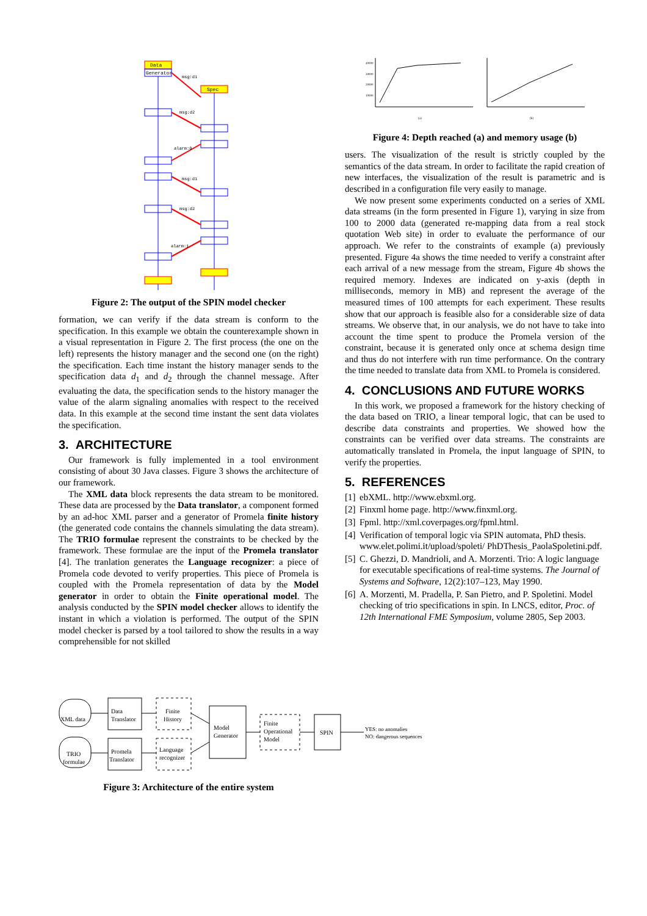Data
Generator
Spec
msg:d1
msg:d2
alarm:0
msg:d1
msg:d2
alarm:1
Figure 2: The output of the SPIN model checker
formation, we can verify if the data stream is conform to the specification. In this example we obtain the counterexample shown in a visual representation in Figure 2. The first process (the one on the left) represents the history manager and the second one (on the right) the specification. Each time instant the history manager sends to the specification data d<sub>1</sub> and d<sub>2</sub> through the channel message. After evaluating the data, the specification sends to the history manager the value of the alarm signaling anomalies with respect to the received data. In this example at the second time instant the sent data violates the specification.
3. ARCHITECTURE
Our framework is fully implemented in a tool environment consisting of about 30 Java classes. Figure 3 shows the architecture of our framework.
The XML data block represents the data stream to be monitored. These data are processed by the Data translator, a component formed by an ad-hoc XML parser and a generator of Promela finite history (the generated code contains the channels simulating the data stream). The TRIO formulae represent the constraints to be checked by the framework. These formulae are the input of the Promela translator [4]. The tranlation generates the Language recognizer: a piece of Promela code devoted to verify properties. This piece of Promela is coupled with the Promela representation of data by the Model generator in order to obtain the Finite operational model. The analysis conducted by the SPIN model checker allows to identify the instant in which a violation is performed. The output of the SPIN model checker is parsed by a tool tailored to show the results in a way comprehensible for not skilled
40000
30000
20000
10000
(a)
(b)
Figure 4: Depth reached (a) and memory usage (b)
users. The visualization of the result is strictly coupled by the semantics of the data stream. In order to facilitate the rapid creation of new interfaces, the visualization of the result is parametric and is described in a configuration file very easily to manage.
We now present some experiments conducted on a series of XML data streams (in the form presented in Figure 1), varying in size from 100 to 2000 data (generated re-mapping data from a real stock quotation Web site) in order to evaluate the performance of our approach. We refer to the constraints of example (a) previously presented. Figure 4a shows the time needed to verify a constraint after each arrival of a new message from the stream, Figure 4b shows the required memory. Indexes are indicated on y-axis (depth in milliseconds, memory in MB) and represent the average of the measured times of 100 attempts for each experiment. These results show that our approach is feasible also for a considerable size of data streams. We observe that, in our analysis, we do not have to take into account the time spent to produce the Promela version of the constraint, because it is generated only once at schema design time and thus do not interfere with run time performance. On the contrary the time needed to translate data from XML to Promela is considered.
4. CONCLUSIONS AND FUTURE WORKS
In this work, we proposed a framework for the history checking of the data based on TRIO, a linear temporal logic, that can be used to describe data constraints and properties. We showed how the constraints can be verified over data streams. The constraints are automatically translated in Promela, the input language of SPIN, to verify the properties.
5. REFERENCES
[1] ebXML. http://www.ebxml.org.
[2] Finxml home page. http://www.finxml.org.
[3] Fpml. http://xml.coverpages.org/fpml.html.
[4] Verification of temporal logic via SPIN automata, PhD thesis. www.elet.polimi.it/upload/spoleti/ PhDThesis_PaolaSpoletini.pdf.
[5] C. Ghezzi, D. Mandrioli, and A. Morzenti. Trio: A logic language for executable specifications of real-time systems. The Journal of Systems and Software, 12(2):107–123, May 1990.
[6] A. Morzenti, M. Pradella, P. San Pietro, and P. Spoletini. Model checking of trio specifications in spin. In LNCS, editor, Proc. of 12th International FME Symposium, volume 2805, Sep 2003.
XML data
TRIO
formulae
Data
Translator
Promela
Translator
Finite
History
Language
recognizer
Model
Generator
Finite
Operational
Model
SPIN
YES: no anomalies
NO: dangerous sequences
Figure 3: Architecture of the entire system